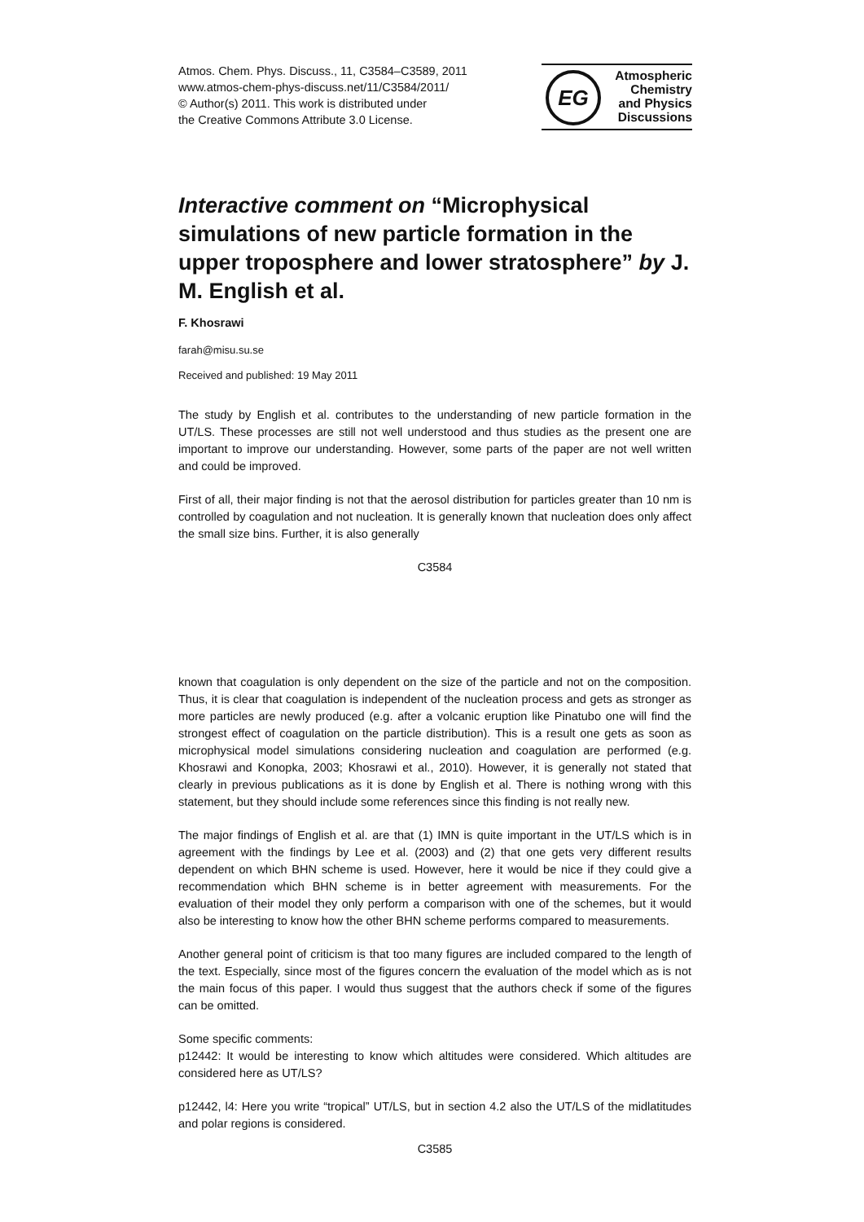Atmos. Chem. Phys. Discuss., 11, C3584–C3589, 2011
www.atmos-chem-phys-discuss.net/11/C3584/2011/
© Author(s) 2011. This work is distributed under
the Creative Commons Attribute 3.0 License.
EG
Atmospheric
Chemistry
and Physics
Discussions
Interactive comment on “Microphysical simulations of new particle formation in the upper troposphere and lower stratosphere” by J. M. English et al.
F. Khosrawi
farah@misu.su.se
Received and published: 19 May 2011
The study by English et al. contributes to the understanding of new particle formation in the UT/LS. These processes are still not well understood and thus studies as the present one are important to improve our understanding. However, some parts of the paper are not well written and could be improved.
First of all, their major finding is not that the aerosol distribution for particles greater than 10 nm is controlled by coagulation and not nucleation. It is generally known that nucleation does only affect the small size bins. Further, it is also generally
C3584
known that coagulation is only dependent on the size of the particle and not on the composition. Thus, it is clear that coagulation is independent of the nucleation process and gets as stronger as more particles are newly produced (e.g. after a volcanic eruption like Pinatubo one will find the strongest effect of coagulation on the particle distribution). This is a result one gets as soon as microphysical model simulations considering nucleation and coagulation are performed (e.g. Khosrawi and Konopka, 2003; Khosrawi et al., 2010). However, it is generally not stated that clearly in previous publications as it is done by English et al. There is nothing wrong with this statement, but they should include some references since this finding is not really new.
The major findings of English et al. are that (1) IMN is quite important in the UT/LS which is in agreement with the findings by Lee et al. (2003) and (2) that one gets very different results dependent on which BHN scheme is used. However, here it would be nice if they could give a recommendation which BHN scheme is in better agreement with measurements. For the evaluation of their model they only perform a comparison with one of the schemes, but it would also be interesting to know how the other BHN scheme performs compared to measurements.
Another general point of criticism is that too many figures are included compared to the length of the text. Especially, since most of the figures concern the evaluation of the model which as is not the main focus of this paper. I would thus suggest that the authors check if some of the figures can be omitted.
Some specific comments:
p12442: It would be interesting to know which altitudes were considered. Which altitudes are considered here as UT/LS?
p12442, l4: Here you write “tropical” UT/LS, but in section 4.2 also the UT/LS of the midlatitudes and polar regions is considered.
C3585